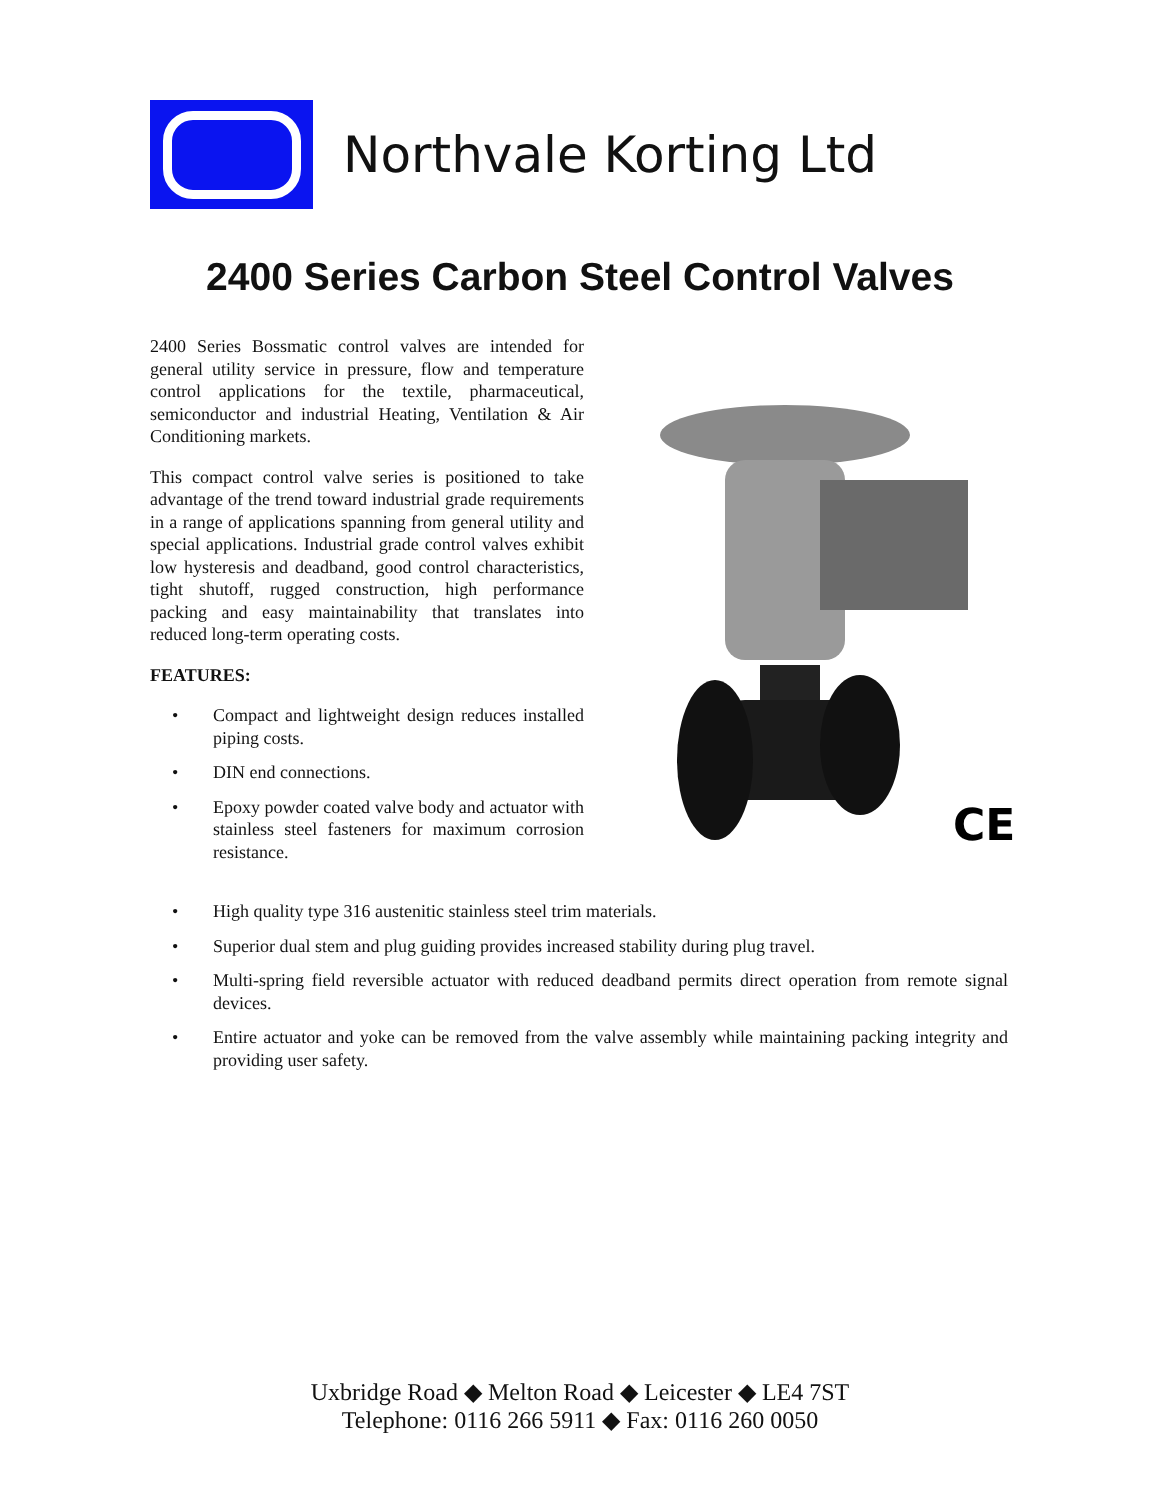Northvale Korting Ltd
2400 Series Carbon Steel Control Valves
2400 Series Bossmatic control valves are intended for general utility service in pressure, flow and temperature control applications for the textile, pharmaceutical, semiconductor and industrial Heating, Ventilation & Air Conditioning markets.
This compact control valve series is positioned to take advantage of the trend toward industrial grade requirements in a range of applications spanning from general utility and special applications. Industrial grade control valves exhibit low hysteresis and deadband, good control characteristics, tight shutoff, rugged construction, high performance packing and easy maintainability that translates into reduced long-term operating costs.
FEATURES:
• Compact and lightweight design reduces installed piping costs.
• DIN end connections.
• Epoxy powder coated valve body and actuator with stainless steel fasteners for maximum corrosion resistance.
CE
• High quality type 316 austenitic stainless steel trim materials.
• Superior dual stem and plug guiding provides increased stability during plug travel.
• Multi-spring field reversible actuator with reduced deadband permits direct operation from remote signal devices.
• Entire actuator and yoke can be removed from the valve assembly while maintaining packing integrity and providing user safety.
Uxbridge Road ◆ Melton Road ◆ Leicester ◆ LE4 7ST
Telephone: 0116 266 5911 ◆ Fax: 0116 260 0050